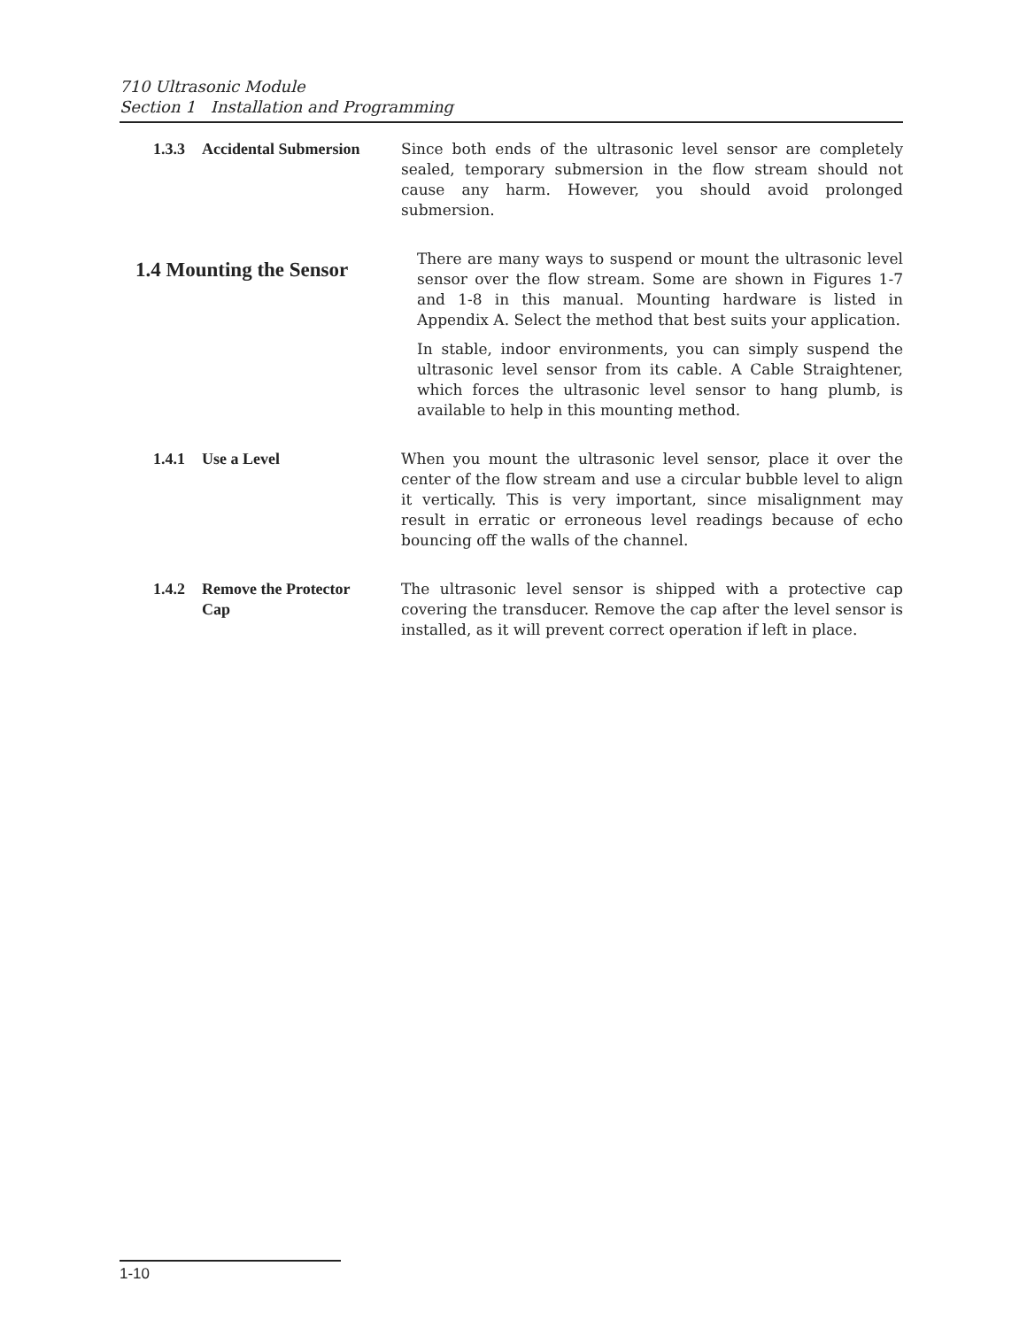710 Ultrasonic Module
Section 1 Installation and Programming
1.3.3 Accidental Submersion Since both ends of the ultrasonic level sensor are completely sealed, temporary submersion in the flow stream should not cause any harm. However, you should avoid prolonged submersion.
1.4 Mounting the Sensor
There are many ways to suspend or mount the ultrasonic level sensor over the flow stream. Some are shown in Figures 1-7 and 1-8 in this manual. Mounting hardware is listed in Appendix A. Select the method that best suits your application.
In stable, indoor environments, you can simply suspend the ultrasonic level sensor from its cable. A Cable Straightener, which forces the ultrasonic level sensor to hang plumb, is available to help in this mounting method.
1.4.1 Use a Level When you mount the ultrasonic level sensor, place it over the center of the flow stream and use a circular bubble level to align it vertically. This is very important, since misalignment may result in erratic or erroneous level readings because of echo bouncing off the walls of the channel.
1.4.2 Remove the Protector
Cap
The ultrasonic level sensor is shipped with a protective cap covering the transducer. Remove the cap after the level sensor is installed, as it will prevent correct operation if left in place.
1-10